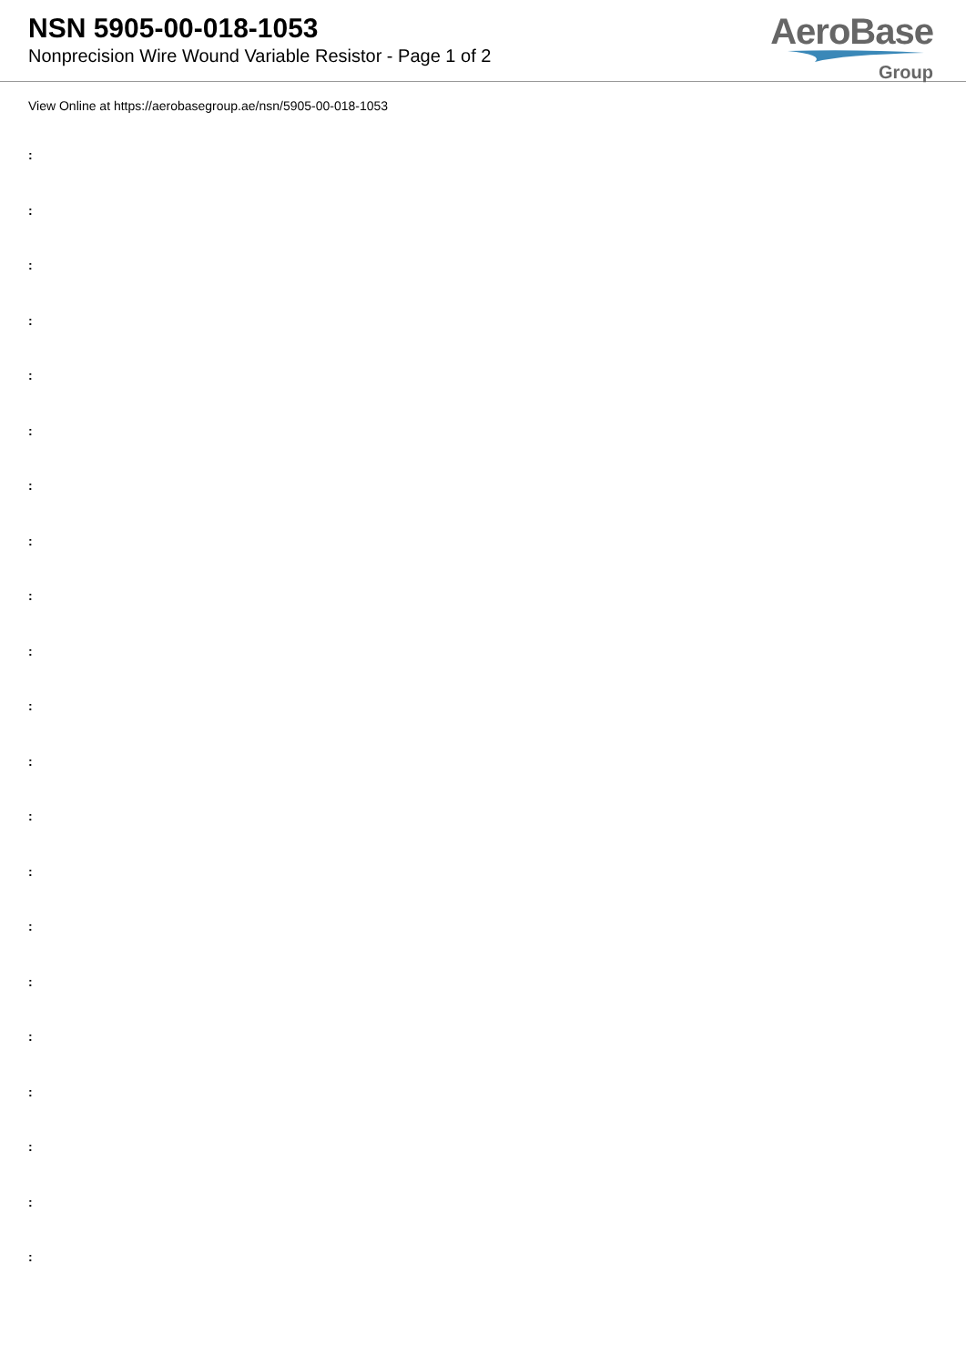NSN 5905-00-018-1053
Nonprecision Wire Wound Variable Resistor - Page 1 of 2
AeroBase
Group
View Online at https://aerobasegroup.ae/nsn/5905-00-018-1053
:
:
:
:
:
:
:
:
:
:
:
:
:
:
:
:
:
:
:
:
: